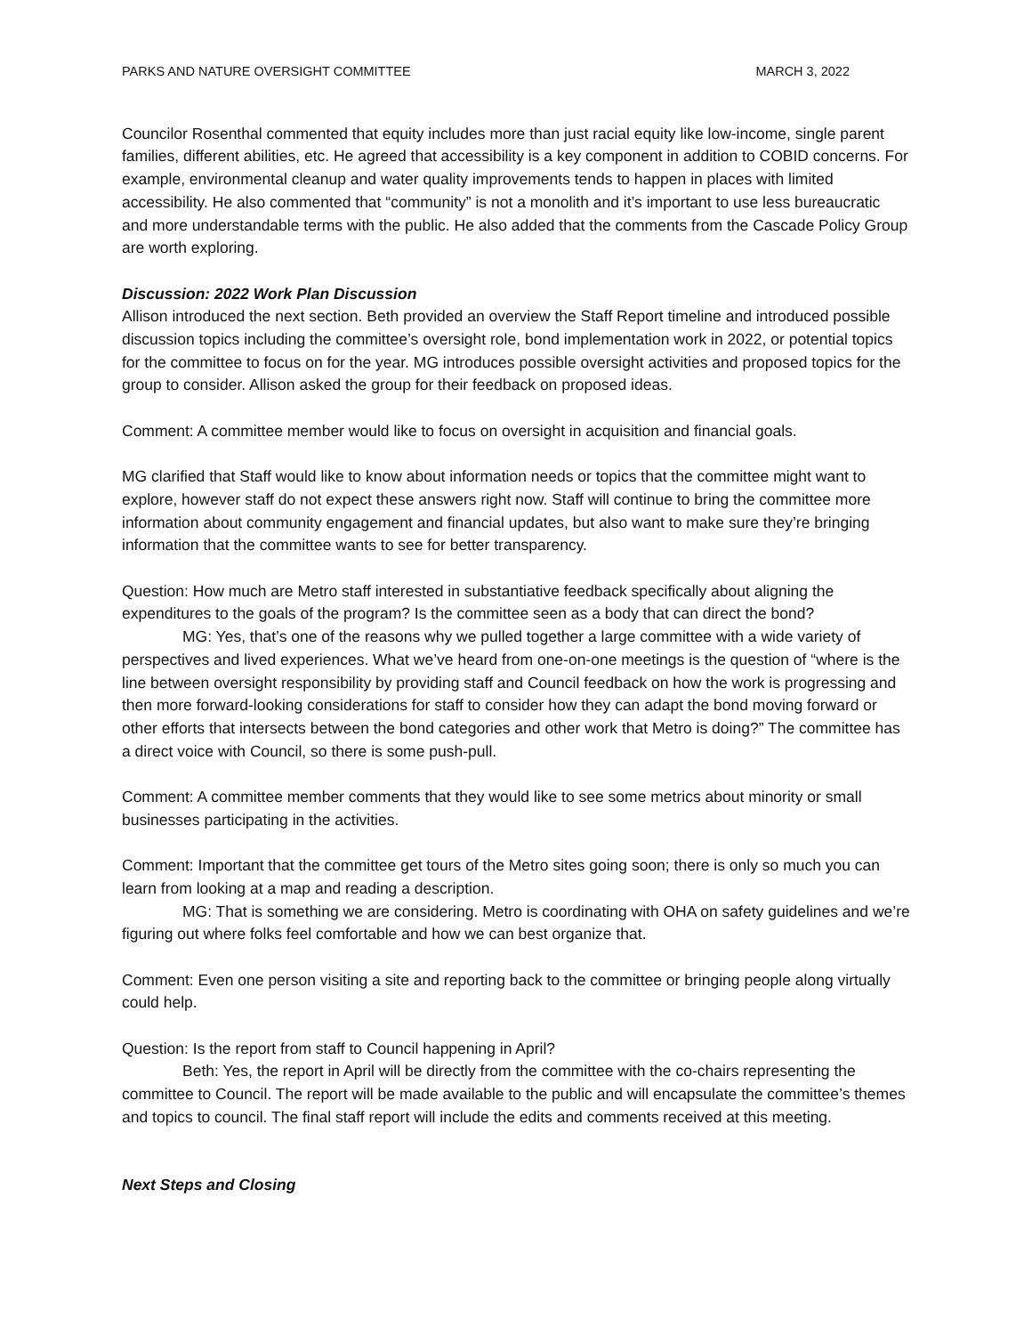PARKS AND NATURE OVERSIGHT COMMITTEE MARCH 3, 2022
Councilor Rosenthal commented that equity includes more than just racial equity like low-income, single parent families, different abilities, etc. He agreed that accessibility is a key component in addition to COBID concerns. For example, environmental cleanup and water quality improvements tends to happen in places with limited accessibility. He also commented that “community” is not a monolith and it’s important to use less bureaucratic and more understandable terms with the public. He also added that the comments from the Cascade Policy Group are worth exploring.
Discussion: 2022 Work Plan Discussion
Allison introduced the next section. Beth provided an overview the Staff Report timeline and introduced possible discussion topics including the committee’s oversight role, bond implementation work in 2022, or potential topics for the committee to focus on for the year. MG introduces possible oversight activities and proposed topics for the group to consider. Allison asked the group for their feedback on proposed ideas.
Comment: A committee member would like to focus on oversight in acquisition and financial goals.
MG clarified that Staff would like to know about information needs or topics that the committee might want to explore, however staff do not expect these answers right now. Staff will continue to bring the committee more information about community engagement and financial updates, but also want to make sure they’re bringing information that the committee wants to see for better transparency.
Question: How much are Metro staff interested in substantiative feedback specifically about aligning the expenditures to the goals of the program? Is the committee seen as a body that can direct the bond?
MG: Yes, that’s one of the reasons why we pulled together a large committee with a wide variety of perspectives and lived experiences. What we’ve heard from one-on-one meetings is the question of “where is the line between oversight responsibility by providing staff and Council feedback on how the work is progressing and then more forward-looking considerations for staff to consider how they can adapt the bond moving forward or other efforts that intersects between the bond categories and other work that Metro is doing?” The committee has a direct voice with Council, so there is some push-pull.
Comment: A committee member comments that they would like to see some metrics about minority or small businesses participating in the activities.
Comment: Important that the committee get tours of the Metro sites going soon; there is only so much you can learn from looking at a map and reading a description.
MG: That is something we are considering. Metro is coordinating with OHA on safety guidelines and we’re figuring out where folks feel comfortable and how we can best organize that.
Comment: Even one person visiting a site and reporting back to the committee or bringing people along virtually could help.
Question: Is the report from staff to Council happening in April?
Beth: Yes, the report in April will be directly from the committee with the co-chairs representing the committee to Council. The report will be made available to the public and will encapsulate the committee’s themes and topics to council. The final staff report will include the edits and comments received at this meeting.
Next Steps and Closing